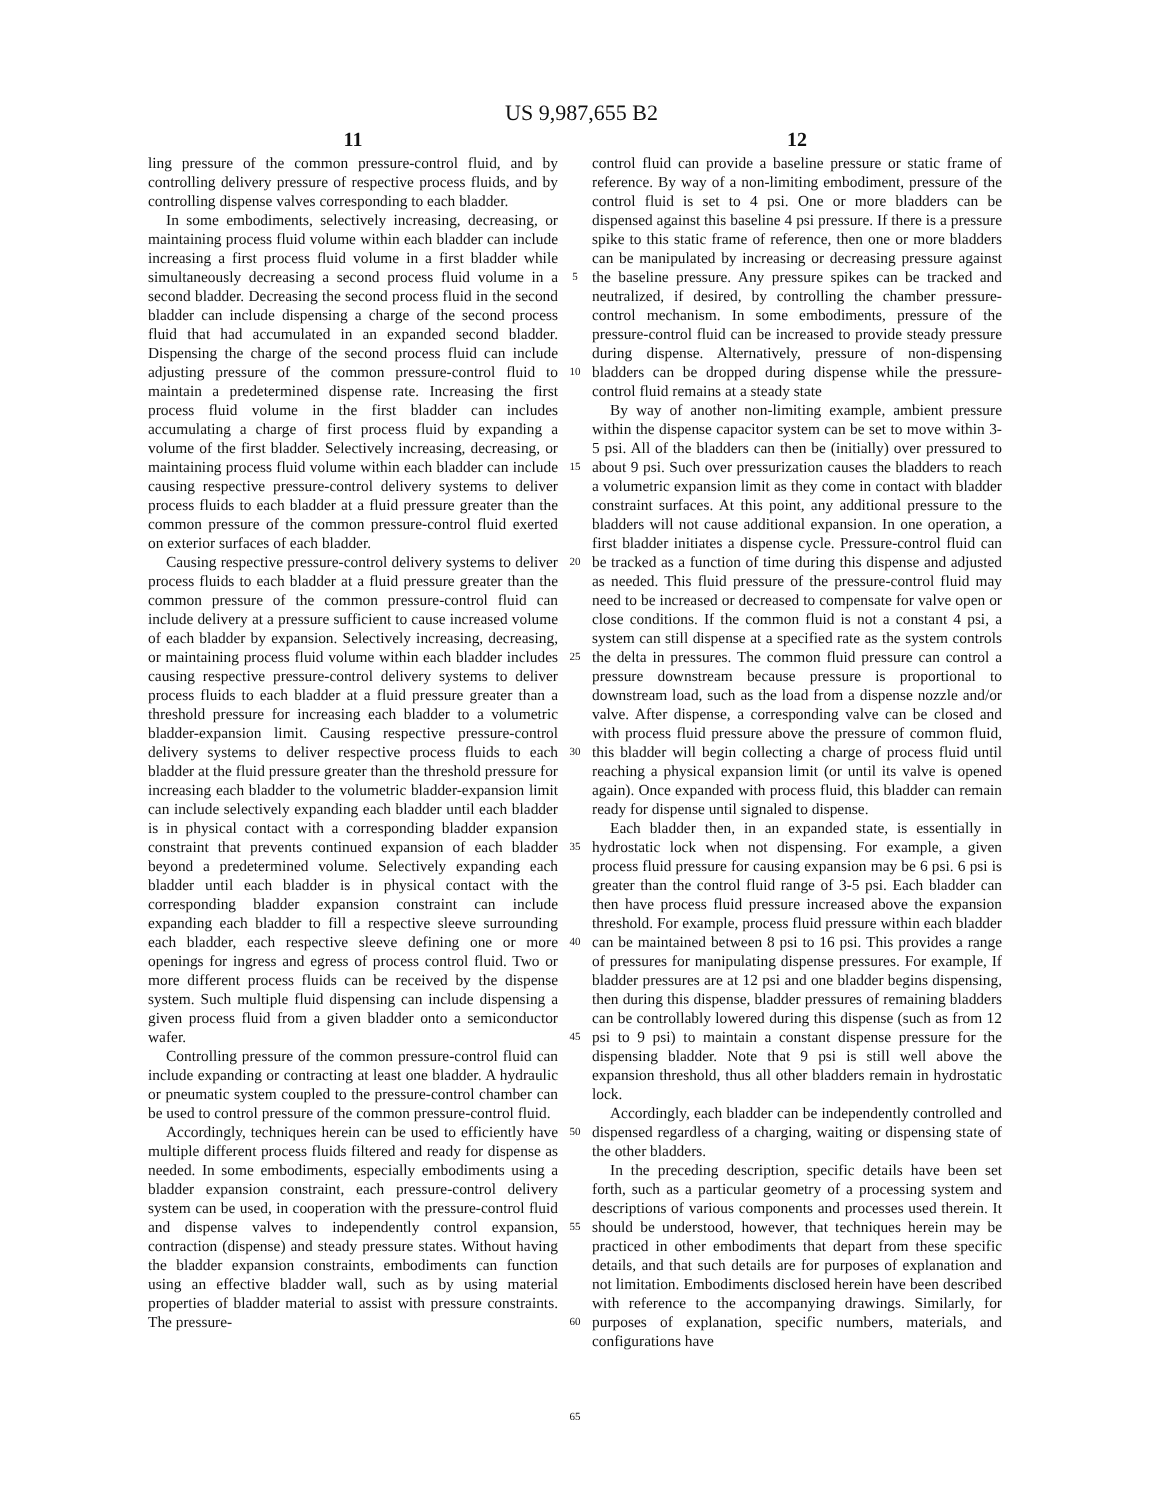US 9,987,655 B2
11
ling pressure of the common pressure-control fluid, and by controlling delivery pressure of respective process fluids, and by controlling dispense valves corresponding to each bladder.
In some embodiments, selectively increasing, decreasing, or maintaining process fluid volume within each bladder can include increasing a first process fluid volume in a first bladder while simultaneously decreasing a second process fluid volume in a second bladder. Decreasing the second process fluid in the second bladder can include dispensing a charge of the second process fluid that had accumulated in an expanded second bladder. Dispensing the charge of the second process fluid can include adjusting pressure of the common pressure-control fluid to maintain a predetermined dispense rate. Increasing the first process fluid volume in the first bladder can includes accumulating a charge of first process fluid by expanding a volume of the first bladder. Selectively increasing, decreasing, or maintaining process fluid volume within each bladder can include causing respective pressure-control delivery systems to deliver process fluids to each bladder at a fluid pressure greater than the common pressure of the common pressure-control fluid exerted on exterior surfaces of each bladder.
Causing respective pressure-control delivery systems to deliver process fluids to each bladder at a fluid pressure greater than the common pressure of the common pressure-control fluid can include delivery at a pressure sufficient to cause increased volume of each bladder by expansion. Selectively increasing, decreasing, or maintaining process fluid volume within each bladder includes causing respective pressure-control delivery systems to deliver process fluids to each bladder at a fluid pressure greater than a threshold pressure for increasing each bladder to a volumetric bladder-expansion limit. Causing respective pressure-control delivery systems to deliver respective process fluids to each bladder at the fluid pressure greater than the threshold pressure for increasing each bladder to the volumetric bladder-expansion limit can include selectively expanding each bladder until each bladder is in physical contact with a corresponding bladder expansion constraint that prevents continued expansion of each bladder beyond a predetermined volume. Selectively expanding each bladder until each bladder is in physical contact with the corresponding bladder expansion constraint can include expanding each bladder to fill a respective sleeve surrounding each bladder, each respective sleeve defining one or more openings for ingress and egress of process control fluid. Two or more different process fluids can be received by the dispense system. Such multiple fluid dispensing can include dispensing a given process fluid from a given bladder onto a semiconductor wafer.
Controlling pressure of the common pressure-control fluid can include expanding or contracting at least one bladder. A hydraulic or pneumatic system coupled to the pressure-control chamber can be used to control pressure of the common pressure-control fluid.
Accordingly, techniques herein can be used to efficiently have multiple different process fluids filtered and ready for dispense as needed. In some embodiments, especially embodiments using a bladder expansion constraint, each pressure-control delivery system can be used, in cooperation with the pressure-control fluid and dispense valves to independently control expansion, contraction (dispense) and steady pressure states. Without having the bladder expansion constraints, embodiments can function using an effective bladder wall, such as by using material properties of bladder material to assist with pressure constraints. The pressure-
5
10
15
20
25
30
35
40
45
50
55
60
65
12
control fluid can provide a baseline pressure or static frame of reference. By way of a non-limiting embodiment, pressure of the control fluid is set to 4 psi. One or more bladders can be dispensed against this baseline 4 psi pressure. If there is a pressure spike to this static frame of reference, then one or more bladders can be manipulated by increasing or decreasing pressure against the baseline pressure. Any pressure spikes can be tracked and neutralized, if desired, by controlling the chamber pressure-control mechanism. In some embodiments, pressure of the pressure-control fluid can be increased to provide steady pressure during dispense. Alternatively, pressure of non-dispensing bladders can be dropped during dispense while the pressure-control fluid remains at a steady state
By way of another non-limiting example, ambient pressure within the dispense capacitor system can be set to move within 3-5 psi. All of the bladders can then be (initially) over pressured to about 9 psi. Such over pressurization causes the bladders to reach a volumetric expansion limit as they come in contact with bladder constraint surfaces. At this point, any additional pressure to the bladders will not cause additional expansion. In one operation, a first bladder initiates a dispense cycle. Pressure-control fluid can be tracked as a function of time during this dispense and adjusted as needed. This fluid pressure of the pressure-control fluid may need to be increased or decreased to compensate for valve open or close conditions. If the common fluid is not a constant 4 psi, a system can still dispense at a specified rate as the system controls the delta in pressures. The common fluid pressure can control a pressure downstream because pressure is proportional to downstream load, such as the load from a dispense nozzle and/or valve. After dispense, a corresponding valve can be closed and with process fluid pressure above the pressure of common fluid, this bladder will begin collecting a charge of process fluid until reaching a physical expansion limit (or until its valve is opened again). Once expanded with process fluid, this bladder can remain ready for dispense until signaled to dispense.
Each bladder then, in an expanded state, is essentially in hydrostatic lock when not dispensing. For example, a given process fluid pressure for causing expansion may be 6 psi. 6 psi is greater than the control fluid range of 3-5 psi. Each bladder can then have process fluid pressure increased above the expansion threshold. For example, process fluid pressure within each bladder can be maintained between 8 psi to 16 psi. This provides a range of pressures for manipulating dispense pressures. For example, If bladder pressures are at 12 psi and one bladder begins dispensing, then during this dispense, bladder pressures of remaining bladders can be controllably lowered during this dispense (such as from 12 psi to 9 psi) to maintain a constant dispense pressure for the dispensing bladder. Note that 9 psi is still well above the expansion threshold, thus all other bladders remain in hydrostatic lock.
Accordingly, each bladder can be independently controlled and dispensed regardless of a charging, waiting or dispensing state of the other bladders.
In the preceding description, specific details have been set forth, such as a particular geometry of a processing system and descriptions of various components and processes used therein. It should be understood, however, that techniques herein may be practiced in other embodiments that depart from these specific details, and that such details are for purposes of explanation and not limitation. Embodiments disclosed herein have been described with reference to the accompanying drawings. Similarly, for purposes of explanation, specific numbers, materials, and configurations have